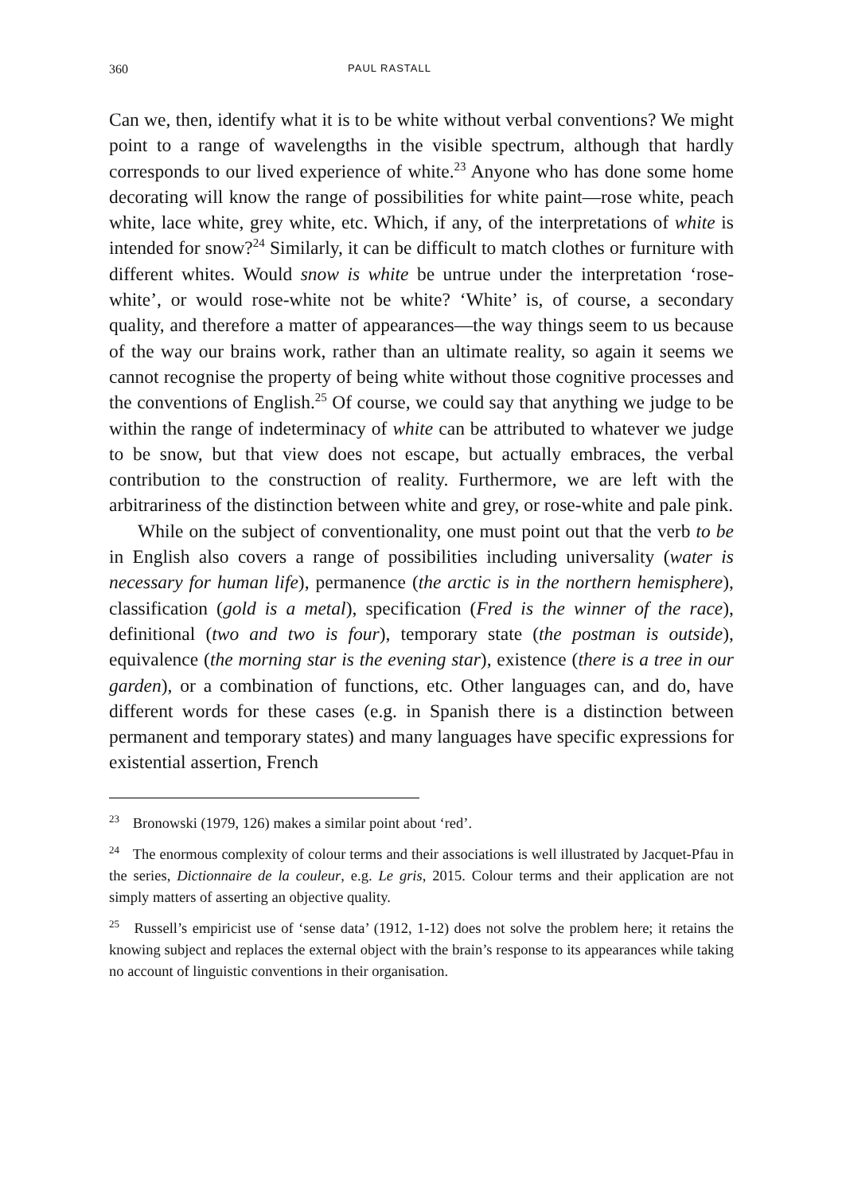360 PAUL RASTALL
Can we, then, identify what it is to be white without verbal conventions? We might point to a range of wavelengths in the visible spectrum, although that hardly corresponds to our lived experience of white.<sup>23</sup> Anyone who has done some home decorating will know the range of possibilities for white paint—rose white, peach white, lace white, grey white, etc. Which, if any, of the interpretations of white is intended for snow?<sup>24</sup> Similarly, it can be difficult to match clothes or furniture with different whites. Would snow is white be untrue under the interpretation ‘rose-white’, or would rose-white not be white? ‘White’ is, of course, a secondary quality, and therefore a matter of appearances—the way things seem to us because of the way our brains work, rather than an ultimate reality, so again it seems we cannot recognise the property of being white without those cognitive processes and the conventions of English.<sup>25</sup> Of course, we could say that anything we judge to be within the range of indeterminacy of white can be attributed to whatever we judge to be snow, but that view does not escape, but actually embraces, the verbal contribution to the construction of reality. Furthermore, we are left with the arbitrariness of the distinction between white and grey, or rose-white and pale pink.
While on the subject of conventionality, one must point out that the verb to be in English also covers a range of possibilities including universality (water is necessary for human life), permanence (the arctic is in the northern hemisphere), classification (gold is a metal), specification (Fred is the winner of the race), definitional (two and two is four), temporary state (the postman is outside), equivalence (the morning star is the evening star), existence (there is a tree in our garden), or a combination of functions, etc. Other languages can, and do, have different words for these cases (e.g. in Spanish there is a distinction between permanent and temporary states) and many languages have specific expressions for existential assertion, French
<sup>23</sup> Bronowski (1979, 126) makes a similar point about ‘red’.
<sup>24</sup> The enormous complexity of colour terms and their associations is well illustrated by Jacquet-Pfau in the series, Dictionnaire de la couleur, e.g. Le gris, 2015. Colour terms and their application are not simply matters of asserting an objective quality.
<sup>25</sup> Russell’s empiricist use of ‘sense data’ (1912, 1-12) does not solve the problem here; it retains the knowing subject and replaces the external object with the brain’s response to its appearances while taking no account of linguistic conventions in their organisation.